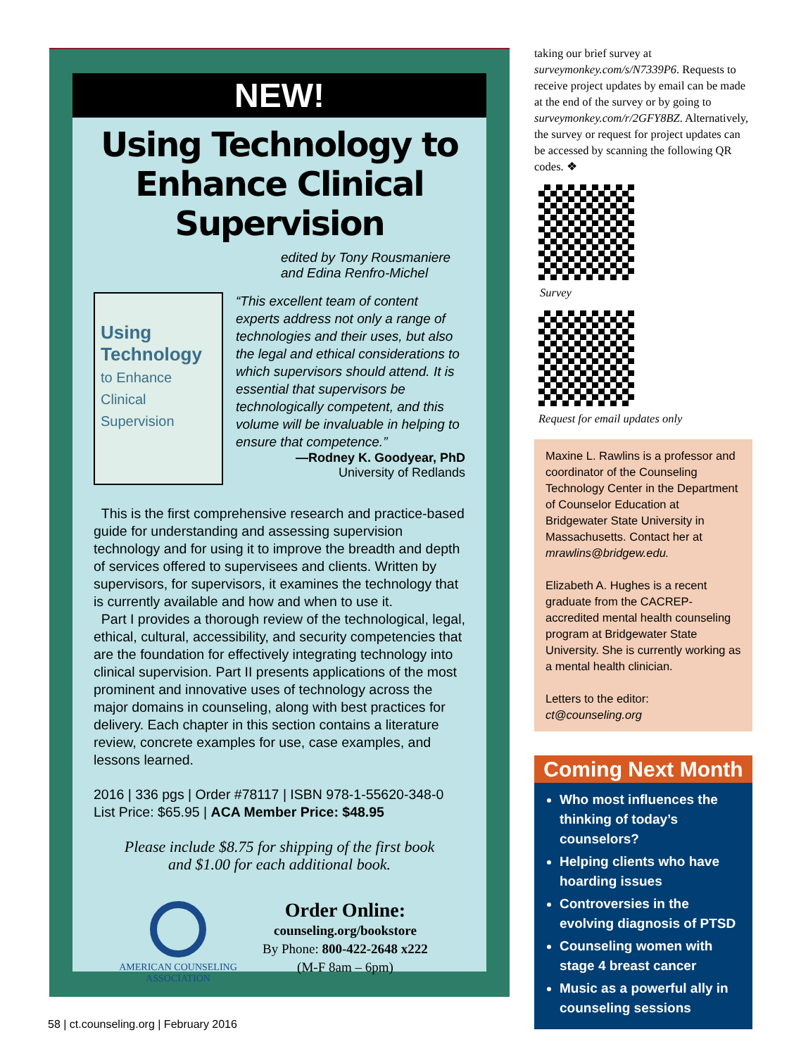NEW!
Using Technology to Enhance Clinical Supervision
edited by Tony Rousmaniere
and Edina Renfro-Michel
Using Technology to Enhance Clinical Supervision
“This excellent team of content experts address not only a range of technologies and their uses, but also the legal and ethical considerations to which supervisors should attend. It is essential that supervisors be technologically competent, and this volume will be invaluable in helping to ensure that competence.”
—Rodney K. Goodyear, PhD
University of Redlands
This is the first comprehensive research and practice-based guide for understanding and assessing supervision technology and for using it to improve the breadth and depth of services offered to supervisees and clients. Written by supervisors, for supervisors, it examines the technology that is currently available and how and when to use it.
Part I provides a thorough review of the technological, legal, ethical, cultural, accessibility, and security competencies that are the foundation for effectively integrating technology into clinical supervision. Part II presents applications of the most prominent and innovative uses of technology across the major domains in counseling, along with best practices for delivery. Each chapter in this section contains a literature review, concrete examples for use, case examples, and lessons learned.
2016 | 336 pgs | Order #78117 | ISBN 978-1-55620-348-0
List Price: $65.95 | ACA Member Price: $48.95
Please include $8.75 for shipping of the first book
and $1.00 for each additional book.
AMERICAN COUNSELING
ASSOCIATION
Order Online:
counseling.org/bookstore
By Phone: 800-422-2648 x222
(M-F 8am – 6pm)
taking our brief survey at surveymonkey.com/s/N7339P6. Requests to receive project updates by email can be made at the end of the survey or by going to surveymonkey.com/r/2GFY8BZ. Alternatively, the survey or request for project updates can be accessed by scanning the following QR codes. ❖
Survey
Request for email updates only
Maxine L. Rawlins is a professor and coordinator of the Counseling Technology Center in the Department of Counselor Education at Bridgewater State University in Massachusetts. Contact her at mrawlins@bridgew.edu.
Elizabeth A. Hughes is a recent graduate from the CACREP-accredited mental health counseling program at Bridgewater State University. She is currently working as a mental health clinician.
Letters to the editor:
ct@counseling.org
Coming Next Month
Who most influences the thinking of today’s counselors?
Helping clients who have hoarding issues
Controversies in the evolving diagnosis of PTSD
Counseling women with stage 4 breast cancer
Music as a powerful ally in counseling sessions
58 | ct.counseling.org | February 2016